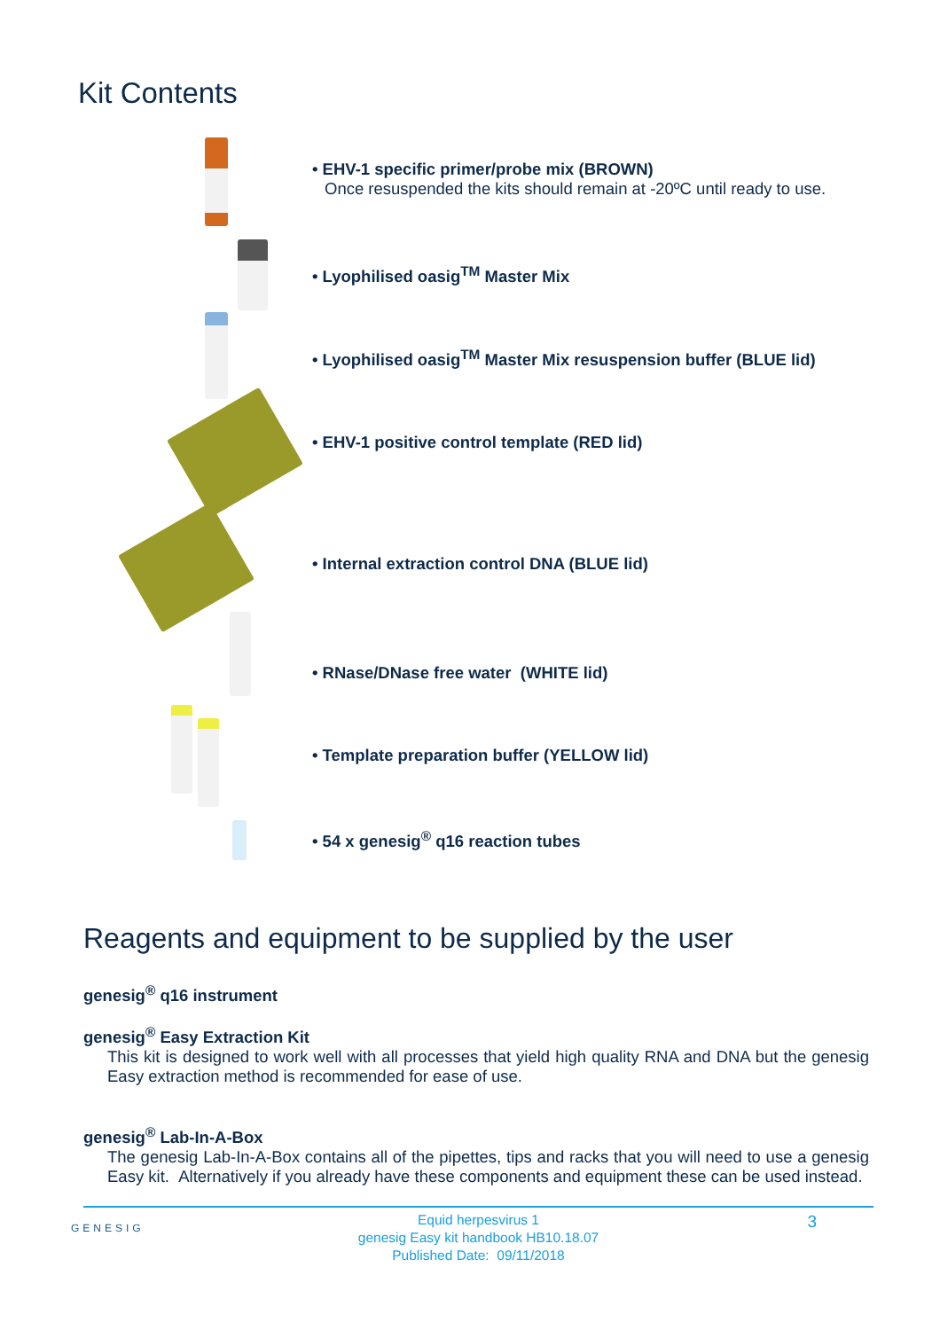Kit Contents
• EHV-1 specific primer/probe mix (BROWN)
Once resuspended the kits should remain at -20ºC until ready to use.
• Lyophilised oasig<sup>TM</sup> Master Mix
• Lyophilised oasig<sup>TM</sup> Master Mix resuspension buffer (BLUE lid)
• EHV-1 positive control template (RED lid)
• Internal extraction control DNA (BLUE lid)
• RNase/DNase free water (WHITE lid)
• Template preparation buffer (YELLOW lid)
• 54 x genesig<sup>®</sup> q16 reaction tubes
Reagents and equipment to be supplied by the user
genesig<sup>®</sup> q16 instrument
genesig<sup>®</sup> Easy Extraction Kit
This kit is designed to work well with all processes that yield high quality RNA and DNA but the genesig Easy extraction method is recommended for ease of use.
genesig<sup>®</sup> Lab-In-A-Box
The genesig Lab-In-A-Box contains all of the pipettes, tips and racks that you will need to use a genesig Easy kit. Alternatively if you already have these components and equipment these can be used instead.
GENESIG
Equid herpesvirus 1
genesig Easy kit handbook HB10.18.07
Published Date: 09/11/2018
3